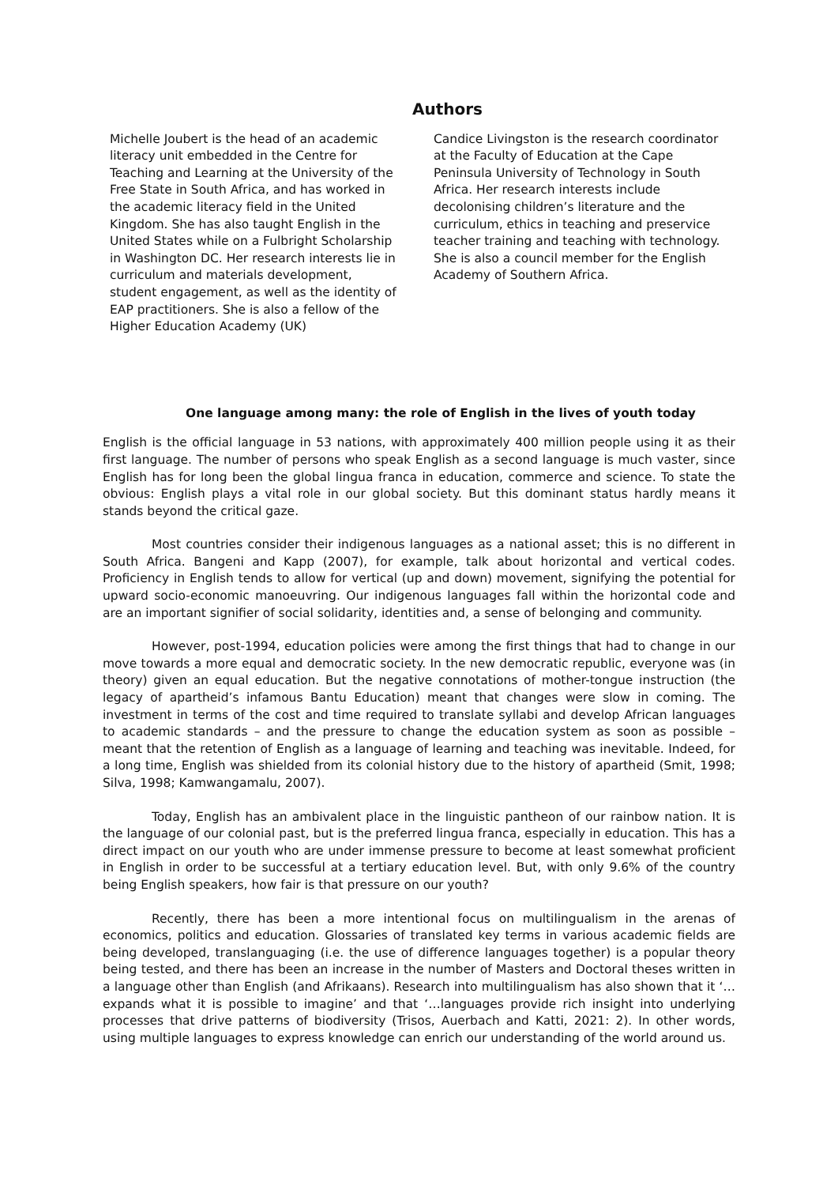Authors
Michelle Joubert is the head of an academic literacy unit embedded in the Centre for Teaching and Learning at the University of the Free State in South Africa, and has worked in the academic literacy field in the United Kingdom. She has also taught English in the United States while on a Fulbright Scholarship in Washington DC. Her research interests lie in curriculum and materials development, student engagement, as well as the identity of EAP practitioners. She is also a fellow of the Higher Education Academy (UK)
Candice Livingston is the research coordinator at the Faculty of Education at the Cape Peninsula University of Technology in South Africa. Her research interests include decolonising children’s literature and the curriculum, ethics in teaching and preservice teacher training and teaching with technology. She is also a council member for the English Academy of Southern Africa.
One language among many: the role of English in the lives of youth today
English is the official language in 53 nations, with approximately 400 million people using it as their first language. The number of persons who speak English as a second language is much vaster, since English has for long been the global lingua franca in education, commerce and science. To state the obvious: English plays a vital role in our global society. But this dominant status hardly means it stands beyond the critical gaze.
Most countries consider their indigenous languages as a national asset; this is no different in South Africa. Bangeni and Kapp (2007), for example, talk about horizontal and vertical codes. Proficiency in English tends to allow for vertical (up and down) movement, signifying the potential for upward socio-economic manoeuvring. Our indigenous languages fall within the horizontal code and are an important signifier of social solidarity, identities and, a sense of belonging and community.
However, post-1994, education policies were among the first things that had to change in our move towards a more equal and democratic society. In the new democratic republic, everyone was (in theory) given an equal education. But the negative connotations of mother-tongue instruction (the legacy of apartheid’s infamous Bantu Education) meant that changes were slow in coming. The investment in terms of the cost and time required to translate syllabi and develop African languages to academic standards – and the pressure to change the education system as soon as possible – meant that the retention of English as a language of learning and teaching was inevitable. Indeed, for a long time, English was shielded from its colonial history due to the history of apartheid (Smit, 1998; Silva, 1998; Kamwangamalu, 2007).
Today, English has an ambivalent place in the linguistic pantheon of our rainbow nation. It is the language of our colonial past, but is the preferred lingua franca, especially in education. This has a direct impact on our youth who are under immense pressure to become at least somewhat proficient in English in order to be successful at a tertiary education level. But, with only 9.6% of the country being English speakers, how fair is that pressure on our youth?
Recently, there has been a more intentional focus on multilingualism in the arenas of economics, politics and education. Glossaries of translated key terms in various academic fields are being developed, translanguaging (i.e. the use of difference languages together) is a popular theory being tested, and there has been an increase in the number of Masters and Doctoral theses written in a language other than English (and Afrikaans). Research into multilingualism has also shown that it ‘…expands what it is possible to imagine’ and that ‘…languages provide rich insight into underlying processes that drive patterns of biodiversity (Trisos, Auerbach and Katti, 2021: 2). In other words, using multiple languages to express knowledge can enrich our understanding of the world around us.